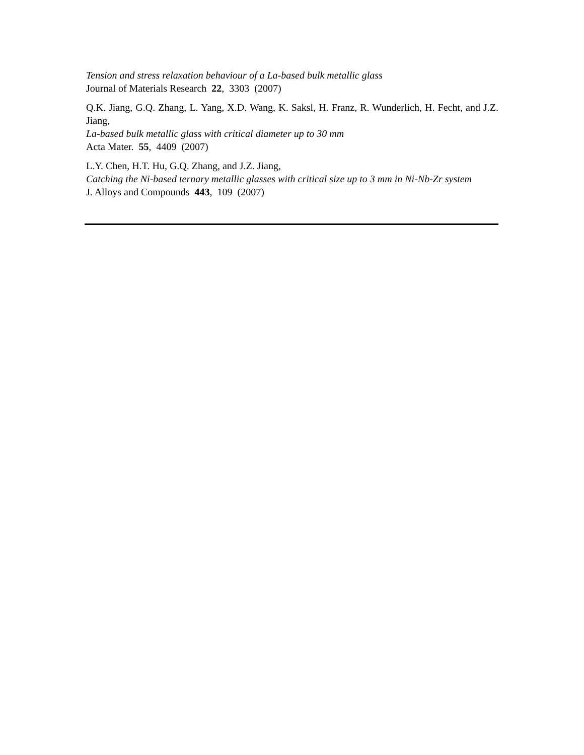Tension and stress relaxation behaviour of a La-based bulk metallic glass
Journal of Materials Research 22, 3303 (2007)
Q.K. Jiang, G.Q. Zhang, L. Yang, X.D. Wang, K. Saksl, H. Franz, R. Wunderlich, H. Fecht, and J.Z. Jiang,
La-based bulk metallic glass with critical diameter up to 30 mm
Acta Mater. 55, 4409 (2007)
L.Y. Chen, H.T. Hu, G.Q. Zhang, and J.Z. Jiang,
Catching the Ni-based ternary metallic glasses with critical size up to 3 mm in Ni-Nb-Zr system
J. Alloys and Compounds 443, 109 (2007)